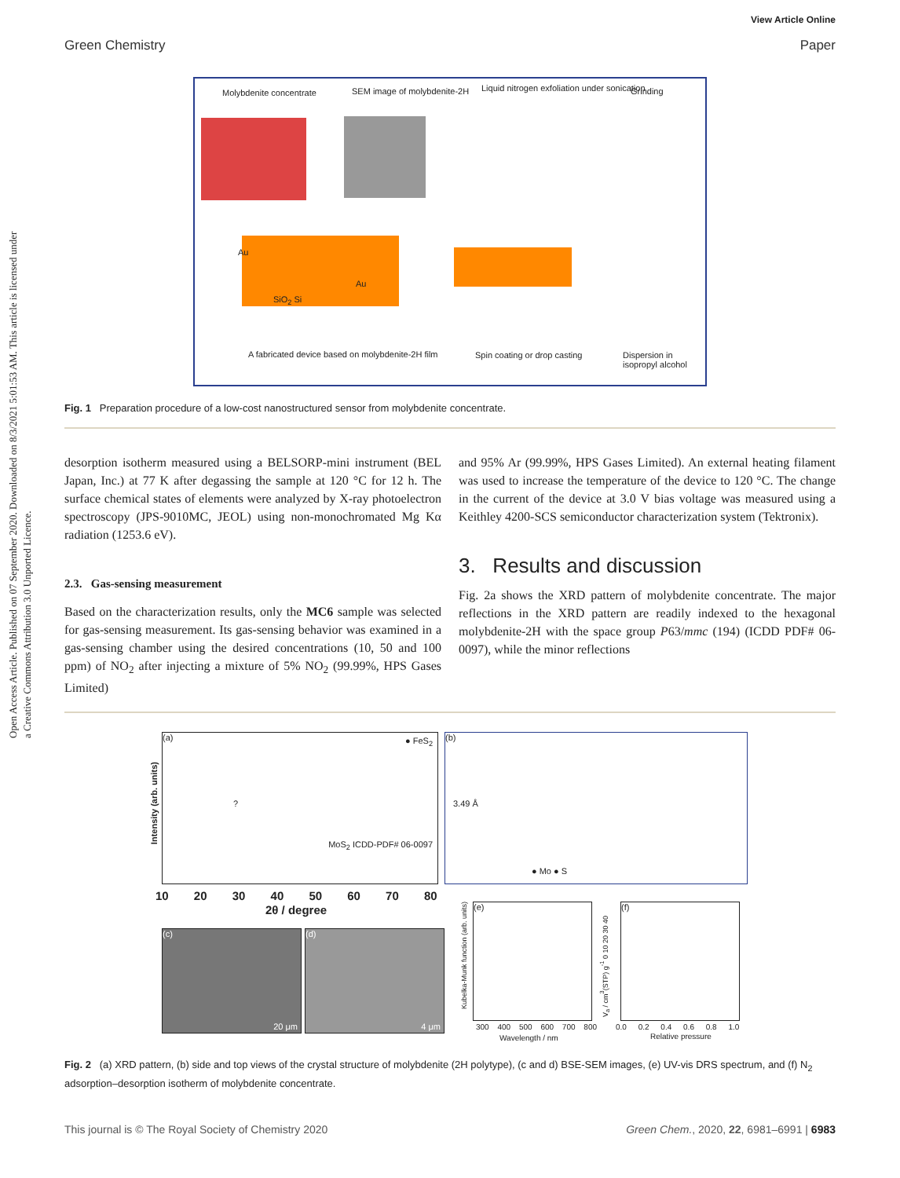View Article Online
Green Chemistry Paper
Open Access Article. Published on 07 September 2020. Downloaded on 8/3/2021 5:01:53 AM. This article is licensed under a Creative Commons Attribution 3.0 Unported Licence.
Molybdenite concentrate SEM image of molybdenite-2H
Liquid nitrogen exfoliation under sonication
Grinding
A fabricated device based on molybdenite-2H film
Spin coating or drop casting
Dispersion in isopropyl alcohol
Au
Au
SiO<sub>2</sub> Si
Fig. 1 Preparation procedure of a low-cost nanostructured sensor from molybdenite concentrate.
desorption isotherm measured using a BELSORP-mini instrument (BEL Japan, Inc.) at 77 K after degassing the sample at 120 °C for 12 h. The surface chemical states of elements were analyzed by X-ray photoelectron spectroscopy (JPS-9010MC, JEOL) using non-monochromated Mg Kα radiation (1253.6 eV).
2.3. Gas-sensing measurement
Based on the characterization results, only the MC6 sample was selected for gas-sensing measurement. Its gas-sensing behavior was examined in a gas-sensing chamber using the desired concentrations (10, 50 and 100 ppm) of NO<sub>2</sub> after injecting a mixture of 5% NO<sub>2</sub> (99.99%, HPS Gases Limited)
and 95% Ar (99.99%, HPS Gases Limited). An external heating filament was used to increase the temperature of the device to 120 °C. The change in the current of the device at 3.0 V bias voltage was measured using a Keithley 4200-SCS semiconductor characterization system (Tektronix).
3. Results and discussion
Fig. 2a shows the XRD pattern of molybdenite concentrate. The major reflections in the XRD pattern are readily indexed to the hexagonal molybdenite-2H with the space group P63/mmc (194) (ICDD PDF# 06-0097), while the minor reflections
(a) ● FeS<sub>2</sub>
?
MoS<sub>2</sub> ICDD-PDF# 06-0097
Intensity (arb. units)
10 20 30 40 50 60 70 80
2θ / degree
(b)
3.49 Å
● Mo ● S
(c)
20 μm
(d)
4 μm
(e)
Kubelka-Munk function (arb. units)
300 400 500 600 700 800
Wavelength / nm
(f)
V<sub>a</sub> / cm<sup>3</sup>(STP) g<sup>-1</sup> 0 10 20 30 40
0.0 0.2 0.4 0.6 0.8 1.0
Relative pressure
Fig. 2 (a) XRD pattern, (b) side and top views of the crystal structure of molybdenite (2H polytype), (c and d) BSE-SEM images, (e) UV-vis DRS spectrum, and (f) N<sub>2</sub> adsorption–desorption isotherm of molybdenite concentrate.
This journal is © The Royal Society of Chemistry 2020 Green Chem., 2020, 22, 6981–6991 | 6983